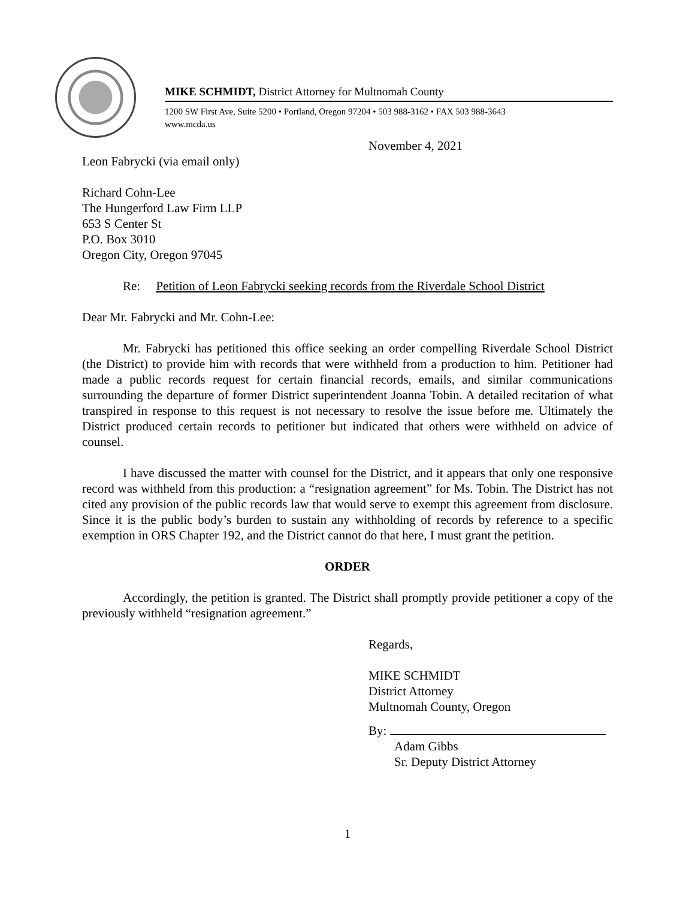MIKE SCHMIDT, District Attorney for Multnomah County
1200 SW First Ave, Suite 5200 • Portland, Oregon 97204 • 503 988-3162 • FAX 503 988-3643
www.mcda.us
November 4, 2021
Leon Fabrycki (via email only)
Richard Cohn-Lee
The Hungerford Law Firm LLP
653 S Center St
P.O. Box 3010
Oregon City, Oregon 97045
Re: Petition of Leon Fabrycki seeking records from the Riverdale School District
Dear Mr. Fabrycki and Mr. Cohn-Lee:
Mr. Fabrycki has petitioned this office seeking an order compelling Riverdale School District (the District) to provide him with records that were withheld from a production to him. Petitioner had made a public records request for certain financial records, emails, and similar communications surrounding the departure of former District superintendent Joanna Tobin. A detailed recitation of what transpired in response to this request is not necessary to resolve the issue before me. Ultimately the District produced certain records to petitioner but indicated that others were withheld on advice of counsel.
I have discussed the matter with counsel for the District, and it appears that only one responsive record was withheld from this production: a “resignation agreement” for Ms. Tobin. The District has not cited any provision of the public records law that would serve to exempt this agreement from disclosure. Since it is the public body’s burden to sustain any withholding of records by reference to a specific exemption in ORS Chapter 192, and the District cannot do that here, I must grant the petition.
ORDER
Accordingly, the petition is granted. The District shall promptly provide petitioner a copy of the previously withheld “resignation agreement.”
Regards,
MIKE SCHMIDT
District Attorney
Multnomah County, Oregon
By:
Adam Gibbs
Sr. Deputy District Attorney
1